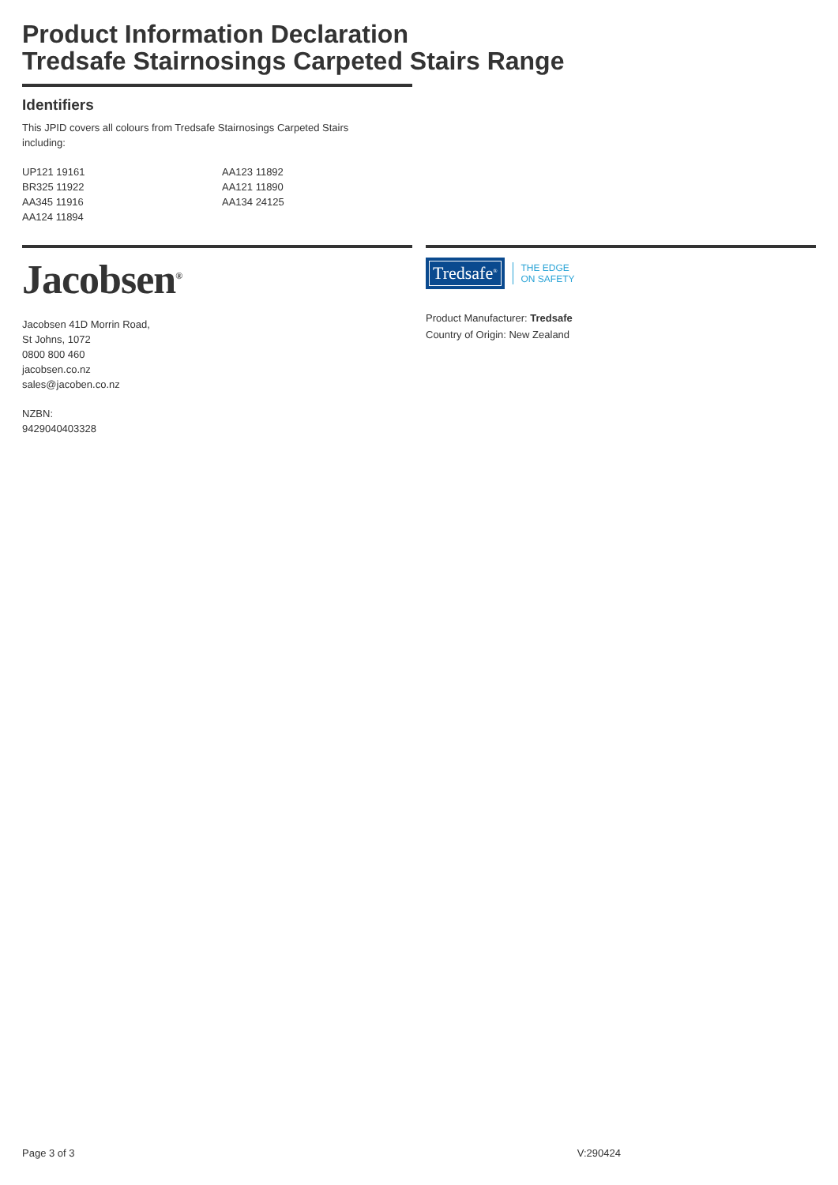Product Information Declaration
Tredsafe Stairnosings Carpeted Stairs Range
Identifiers
This JPID covers all colours from Tredsafe Stairnosings Carpeted Stairs
including:
UP121 19161
BR325 11922
AA345 11916
AA124 11894
AA123 11892
AA121 11890
AA134 24125
Jacobsen<sup>®</sup>
Jacobsen 41D Morrin Road,
St Johns, 1072
0800 800 460
jacobsen.co.nz
sales@jacoben.co.nz
NZBN:
9429040403328
Tredsafe<sup>®</sup>
THE EDGE
ON SAFETY
Product Manufacturer: Tredsafe
Country of Origin: New Zealand
Page 3 of 3 V:290424